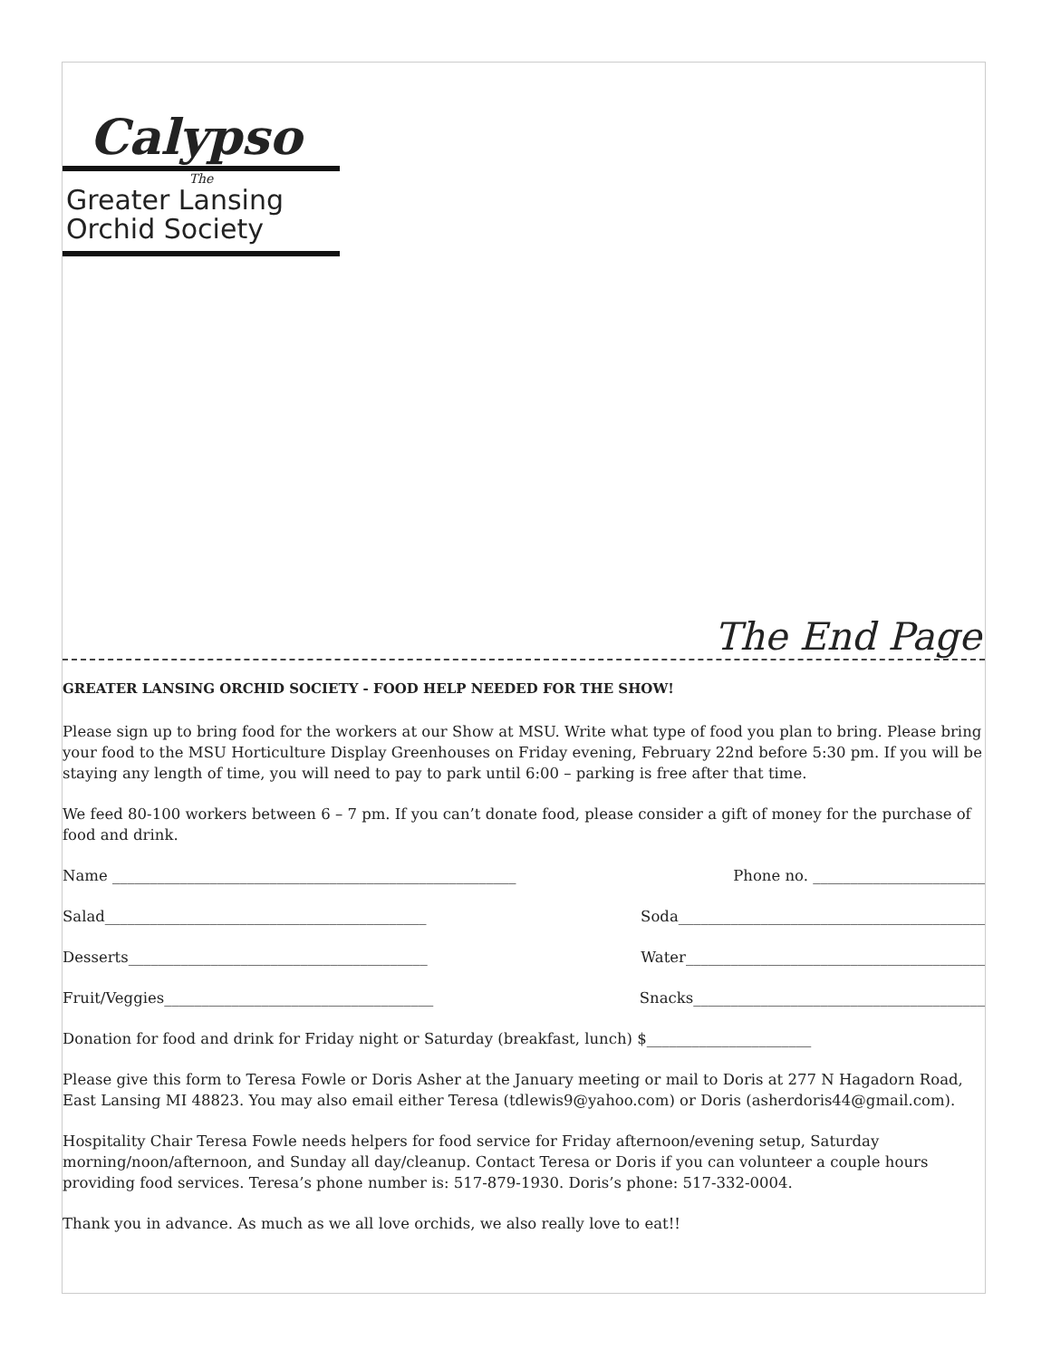Calypso
The
Greater Lansing
Orchid Society
The End Page
GREATER LANSING ORCHID SOCIETY - FOOD HELP NEEDED FOR THE SHOW!
Please sign up to bring food for the workers at our Show at MSU. Write what type of food you plan to bring. Please bring your food to the MSU Horticulture Display Greenhouses on Friday evening, February 22nd before 5:30 pm. If you will be staying any length of time, you will need to pay to park until 6:00 – parking is free after that time.
We feed 80-100 workers between 6 – 7 pm. If you can’t donate food, please consider a gift of money for the purchase of food and drink.
Name ______________________________________________________ Phone no. _______________________
Salad___________________________________________ Soda_________________________________________
Desserts________________________________________ Water________________________________________
Fruit/Veggies____________________________________ Snacks_______________________________________
Donation for food and drink for Friday night or Saturday (breakfast, lunch) $______________________
Please give this form to Teresa Fowle or Doris Asher at the January meeting or mail to Doris at 277 N Hagadorn Road, East Lansing MI 48823. You may also email either Teresa (tdlewis9@yahoo.com) or Doris (asherdoris44@gmail.com).
Hospitality Chair Teresa Fowle needs helpers for food service for Friday afternoon/evening setup, Saturday morning/noon/afternoon, and Sunday all day/cleanup. Contact Teresa or Doris if you can volunteer a couple hours providing food services. Teresa’s phone number is: 517-879-1930. Doris’s phone: 517-332-0004.
Thank you in advance. As much as we all love orchids, we also really love to eat!!